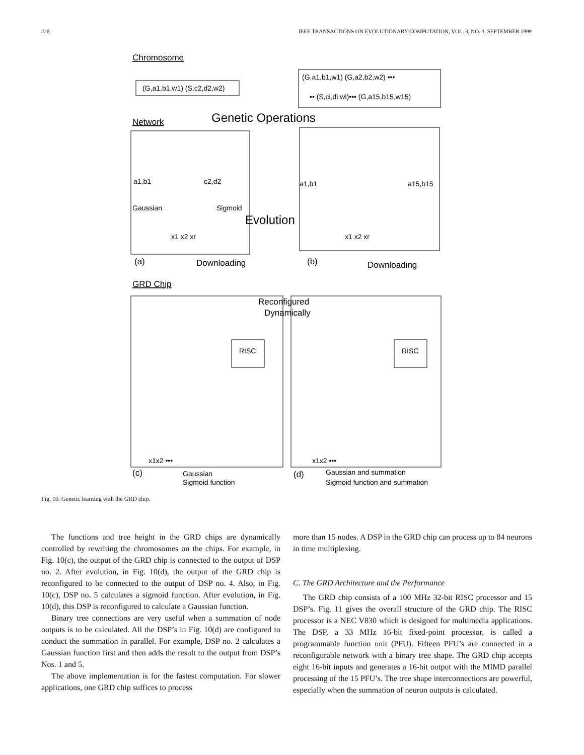228 IEEE TRANSACTIONS ON EVOLUTIONARY COMPUTATION, VOL. 3, NO. 3, SEPTEMBER 1999
Chromosome
(G,a1,b1,w1) (S,c2,d2,w2)
(G,a1,b1,w1) (G,a2,b2,w2) •••
•• (S,ci,di,wi)••• (G,a15,b15,w15)
Genetic Operations
Network
a1,b1
c2,d2
Gaussian
Sigmoid
x1 x2 xr
Evolution
a1,b1
a15,b15
x1 x2 xr
(a)
Downloading
(b)
Downloading
GRD Chip
Reconfigured
Dynamically
RISC
RISC
x1x2 •••
x1x2 •••
(c)
Gaussian
Sigmoid function
(d)
Gaussian and summation
Sigmoid function and summation
Fig. 10. Genetic learning with the GRD chip.
The functions and tree height in the GRD chips are dynamically controlled by rewriting the chromosomes on the chips. For example, in Fig. 10(c), the output of the GRD chip is connected to the output of DSP no. 2. After evolution, in Fig. 10(d), the output of the GRD chip is reconfigured to be connected to the output of DSP no. 4. Also, in Fig. 10(c), DSP no. 5 calculates a sigmoid function. After evolution, in Fig. 10(d), this DSP is reconfigured to calculate a Gaussian function.
Binary tree connections are very useful when a summation of node outputs is to be calculated. All the DSP’s in Fig. 10(d) are configured to conduct the summation in parallel. For example, DSP no. 2 calculates a Gaussian function first and then adds the result to the output from DSP’s Nos. 1 and 5.
The above implementation is for the fastest computation. For slower applications, one GRD chip suffices to process
more than 15 nodes. A DSP in the GRD chip can process up to 84 neurons in time multiplexing.
C. The GRD Architecture and the Performance
The GRD chip consists of a 100 MHz 32-bit RISC processor and 15 DSP’s. Fig. 11 gives the overall structure of the GRD chip. The RISC processor is a NEC V830 which is designed for multimedia applications. The DSP, a 33 MHz 16-bit fixed-point processor, is called a programmable function unit (PFU). Fifteen PFU’s are connected in a reconfigurable network with a binary tree shape. The GRD chip accepts eight 16-bit inputs and generates a 16-bit output with the MIMD parallel processing of the 15 PFU’s. The tree shape interconnections are powerful, especially when the summation of neuron outputs is calculated.